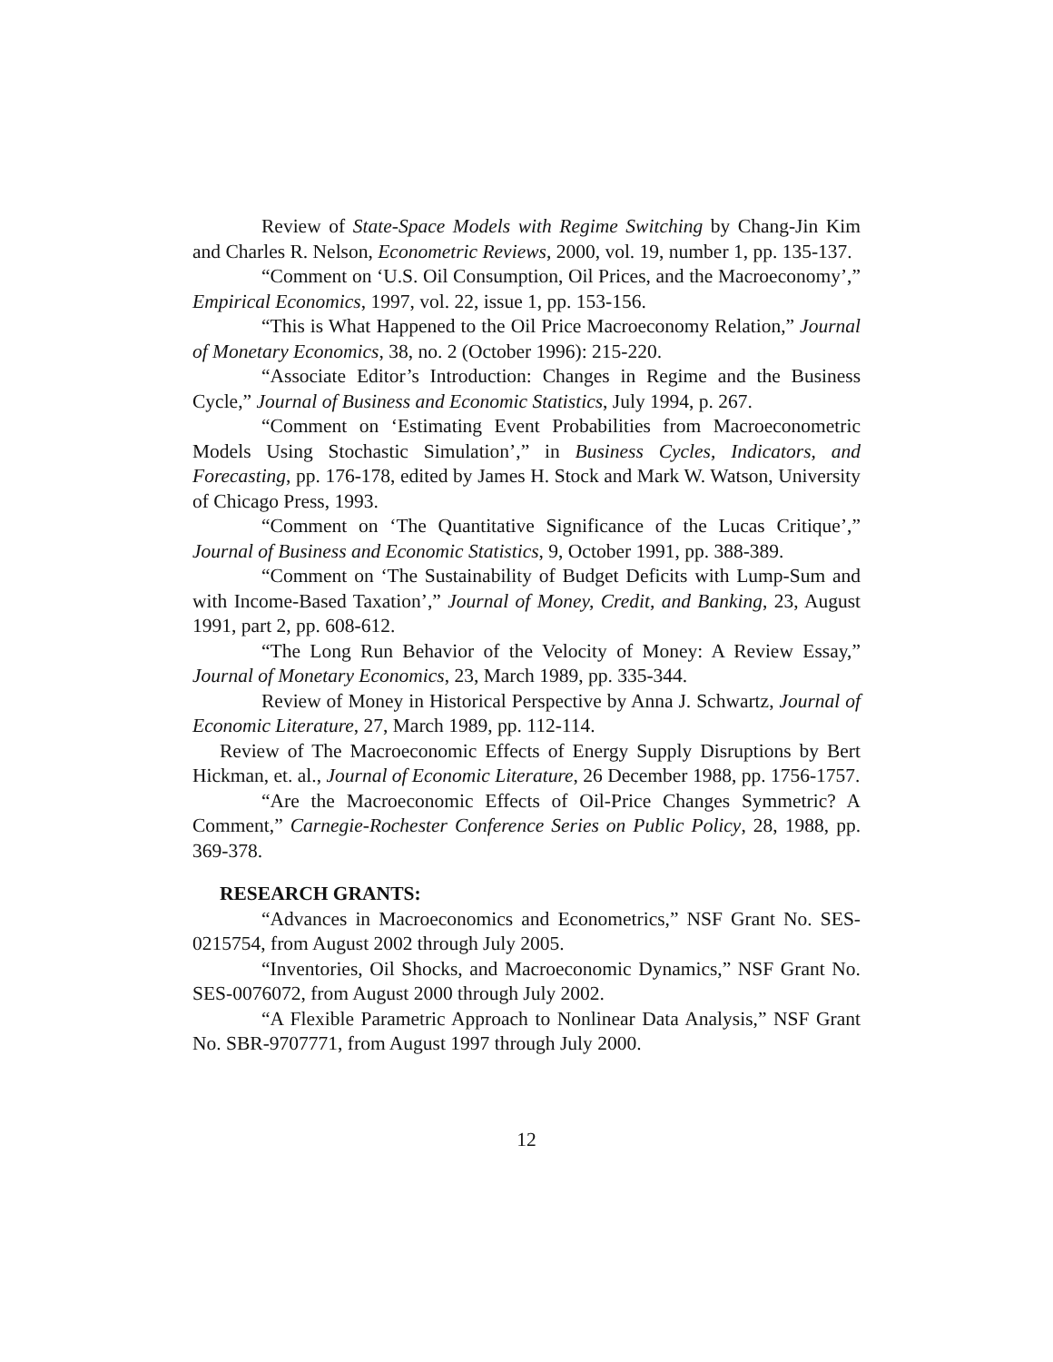Review of State-Space Models with Regime Switching by Chang-Jin Kim and Charles R. Nelson, Econometric Reviews, 2000, vol. 19, number 1, pp. 135-137.
“Comment on ‘U.S. Oil Consumption, Oil Prices, and the Macroeconomy’,” Empirical Economics, 1997, vol. 22, issue 1, pp. 153-156.
“This is What Happened to the Oil Price Macroeconomy Relation,” Journal of Monetary Economics, 38, no. 2 (October 1996): 215-220.
“Associate Editor’s Introduction: Changes in Regime and the Business Cycle,” Journal of Business and Economic Statistics, July 1994, p. 267.
“Comment on ‘Estimating Event Probabilities from Macroeconometric Models Using Stochastic Simulation’,” in Business Cycles, Indicators, and Forecasting, pp. 176-178, edited by James H. Stock and Mark W. Watson, University of Chicago Press, 1993.
“Comment on ‘The Quantitative Significance of the Lucas Critique’,” Journal of Business and Economic Statistics, 9, October 1991, pp. 388-389.
“Comment on ‘The Sustainability of Budget Deficits with Lump-Sum and with Income-Based Taxation’,” Journal of Money, Credit, and Banking, 23, August 1991, part 2, pp. 608-612.
“The Long Run Behavior of the Velocity of Money: A Review Essay,” Journal of Monetary Economics, 23, March 1989, pp. 335-344.
Review of Money in Historical Perspective by Anna J. Schwartz, Journal of Economic Literature, 27, March 1989, pp. 112-114.
Review of The Macroeconomic Effects of Energy Supply Disruptions by Bert Hickman, et. al., Journal of Economic Literature, 26 December 1988, pp. 1756-1757.
“Are the Macroeconomic Effects of Oil-Price Changes Symmetric? A Comment,” Carnegie-Rochester Conference Series on Public Policy, 28, 1988, pp. 369-378.
RESEARCH GRANTS:
“Advances in Macroeconomics and Econometrics,” NSF Grant No. SES-0215754, from August 2002 through July 2005.
“Inventories, Oil Shocks, and Macroeconomic Dynamics,” NSF Grant No. SES-0076072, from August 2000 through July 2002.
“A Flexible Parametric Approach to Nonlinear Data Analysis,” NSF Grant No. SBR-9707771, from August 1997 through July 2000.
12